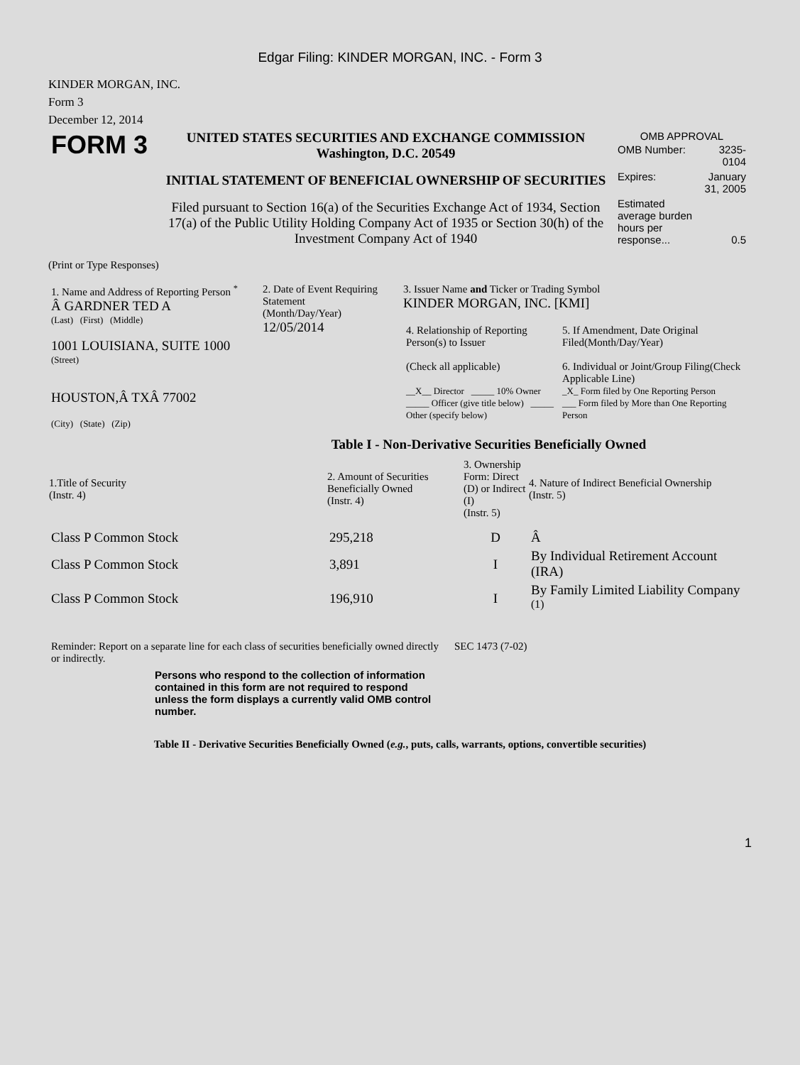Edgar Filing: KINDER MORGAN, INC. - Form 3
KINDER MORGAN, INC.
Form 3
December 12, 2014
| FORM 3 | UNITED STATES SECURITIES AND EXCHANGE COMMISSION Washington, D.C. 20549 INITIAL STATEMENT OF BENEFICIAL OWNERSHIP OF SECURITIES Filed pursuant to Section 16(a) of the Securities Exchange Act of 1934, Section 17(a) of the Public Utility Holding Company Act of 1935 or Section 30(h) of the Investment Company Act of 1940 | OMB APPROVAL / OMB Number: / 3235-0104 / / Expires: / January 31, 2005 / / Estimated average burden hours per response... / 0.5 / |
(Print or Type Responses)
| 1. Name and Address of Reporting Person <sup>*</sup> Â GARDNER TED A (Last) (First) (Middle) 1001 LOUISIANA, SUITE 1000 (Street) HOUSTON,Â TXÂ 77002 (City) (State) (Zip) | 2. Date of Event Requiring Statement (Month/Day/Year) 12/05/2014 | 3. Issuer Name and Ticker or Trading Symbol KINDER MORGAN, INC. [KMI] / 4. Relationship of Reporting Person(s) to Issuer (Check all applicable) __X__ Director _____ 10% Owner _____ Officer (give title below) _____ Other (specify below) / 5. If Amendment, Date Original Filed(Month/Day/Year) 6. Individual or Joint/Group Filing(Check Applicable Line) _X_ Form filed by One Reporting Person ___ Form filed by More than One Reporting Person / |
Table I - Non-Derivative Securities Beneficially Owned
| 1.Title of Security (Instr. 4) | 2. Amount of Securities Beneficially Owned (Instr. 4) | 3. Ownership Form: Direct (D) or Indirect (I) (Instr. 5) | 4. Nature of Indirect Beneficial Ownership (Instr. 5) |
| --- | --- | --- | --- |
| Class P Common Stock | 295,218 | D | Â |
| Class P Common Stock | 3,891 | I | By Individual Retirement Account (IRA) |
| Class P Common Stock | 196,910 | I | By Family Limited Liability Company <sup>(1)</sup> |
| Reminder: Report on a separate line for each class of securities beneficially owned directly or indirectly. | SEC 1473 (7-02) |
Persons who respond to the collection of information contained in this form are not required to respond unless the form displays a currently valid OMB control number.
Table II - Derivative Securities Beneficially Owned (e.g., puts, calls, warrants, options, convertible securities)
1